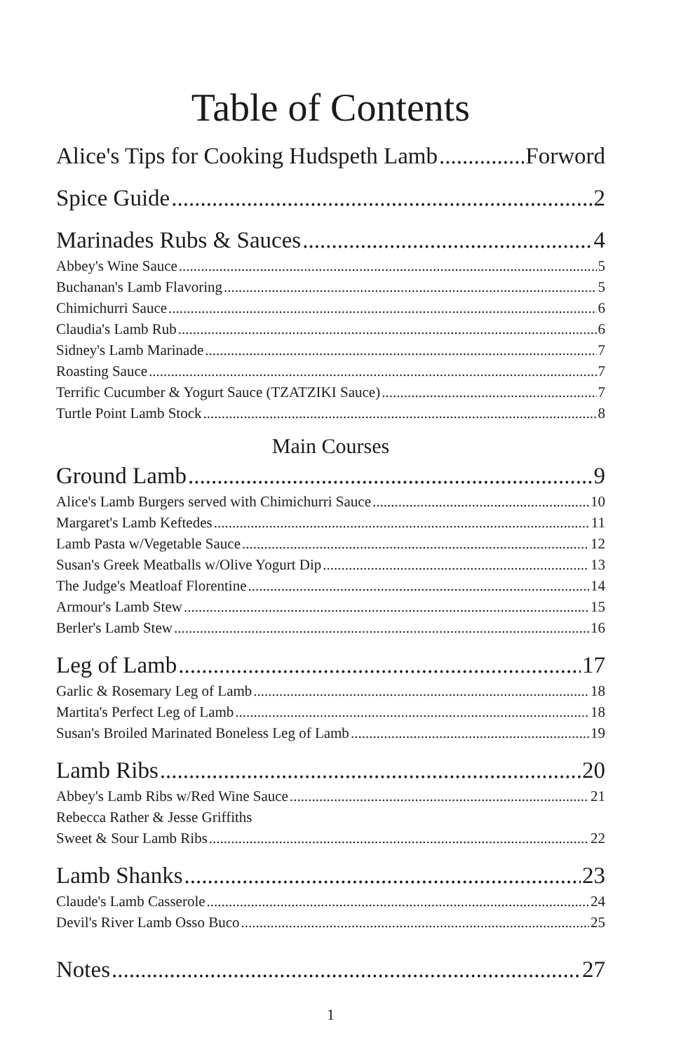Table of Contents
Alice's Tips for Cooking Hudspeth Lamb Forword
Spice Guide 2
Marinades Rubs & Sauces 4
Abbey's Wine Sauce 5
Buchanan's Lamb Flavoring 5
Chimichurri Sauce 6
Claudia's Lamb Rub 6
Sidney's Lamb Marinade 7
Roasting Sauce 7
Terrific Cucumber & Yogurt Sauce (TZATZIKI Sauce) 7
Turtle Point Lamb Stock 8
Main Courses
Ground Lamb 9
Alice's Lamb Burgers served with Chimichurri Sauce 10
Margaret's Lamb Keftedes 11
Lamb Pasta w/Vegetable Sauce 12
Susan's Greek Meatballs w/Olive Yogurt Dip 13
The Judge's Meatloaf Florentine 14
Armour's Lamb Stew 15
Berler's Lamb Stew 16
Leg of Lamb 17
Garlic & Rosemary Leg of Lamb 18
Martita's Perfect Leg of Lamb 18
Susan's Broiled Marinated Boneless Leg of Lamb 19
Lamb Ribs 20
Abbey's Lamb Ribs w/Red Wine Sauce 21
Rebecca Rather & Jesse Griffiths
Sweet & Sour Lamb Ribs 22
Lamb Shanks 23
Claude's Lamb Casserole 24
Devil's River Lamb Osso Buco 25
Notes 27
1